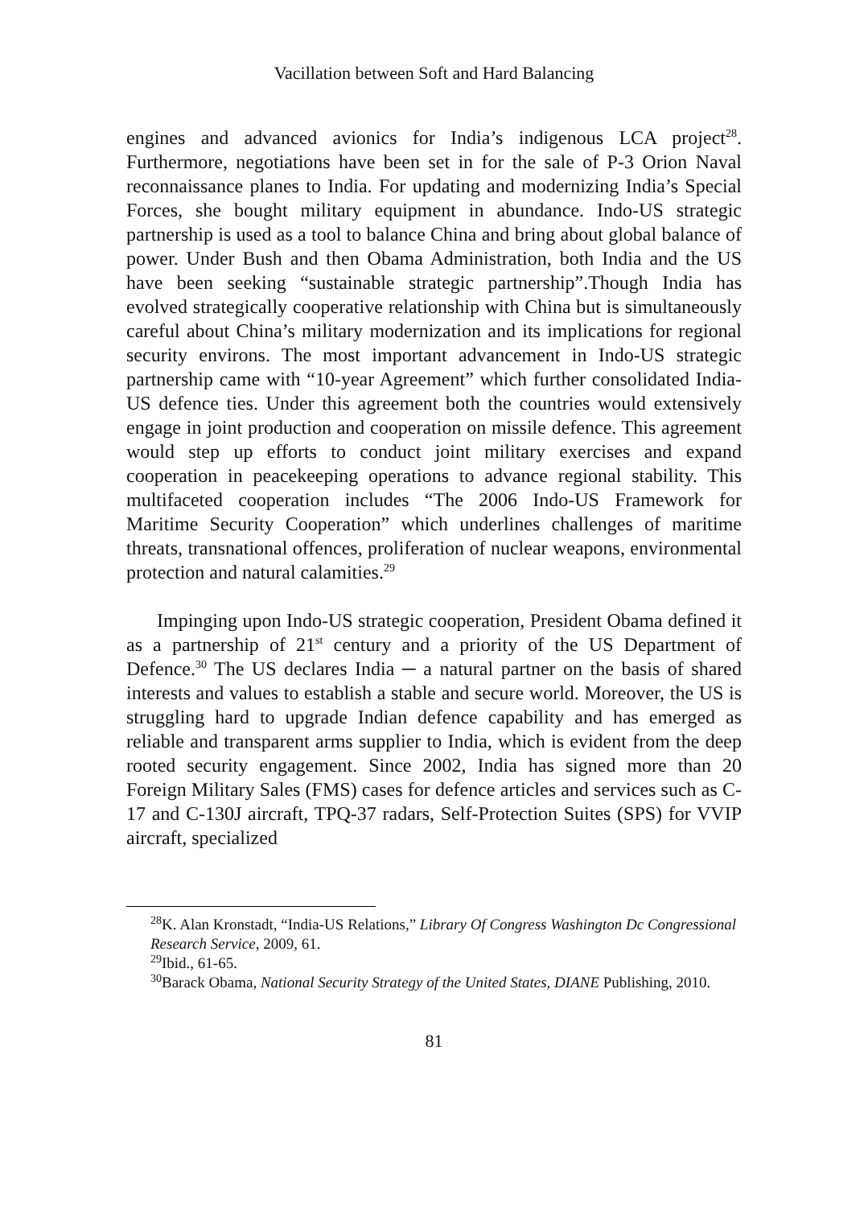Vacillation between Soft and Hard Balancing
engines and advanced avionics for India’s indigenous LCA project<sup>28</sup>. Furthermore, negotiations have been set in for the sale of P-3 Orion Naval reconnaissance planes to India. For updating and modernizing India’s Special Forces, she bought military equipment in abundance. Indo-US strategic partnership is used as a tool to balance China and bring about global balance of power. Under Bush and then Obama Administration, both India and the US have been seeking “sustainable strategic partnership”.Though India has evolved strategically cooperative relationship with China but is simultaneously careful about China’s military modernization and its implications for regional security environs. The most important advancement in Indo-US strategic partnership came with “10-year Agreement” which further consolidated India-US defence ties. Under this agreement both the countries would extensively engage in joint production and cooperation on missile defence. This agreement would step up efforts to conduct joint military exercises and expand cooperation in peacekeeping operations to advance regional stability. This multifaceted cooperation includes “The 2006 Indo-US Framework for Maritime Security Cooperation” which underlines challenges of maritime threats, transnational offences, proliferation of nuclear weapons, environmental protection and natural calamities.<sup>29</sup>
Impinging upon Indo-US strategic cooperation, President Obama defined it as a partnership of 21<sup>st</sup> century and a priority of the US Department of Defence.<sup>30</sup> The US declares India ─ a natural partner on the basis of shared interests and values to establish a stable and secure world. Moreover, the US is struggling hard to upgrade Indian defence capability and has emerged as reliable and transparent arms supplier to India, which is evident from the deep rooted security engagement. Since 2002, India has signed more than 20 Foreign Military Sales (FMS) cases for defence articles and services such as C-17 and C-130J aircraft, TPQ-37 radars, Self-Protection Suites (SPS) for VVIP aircraft, specialized
<sup>28</sup>K. Alan Kronstadt, “India-US Relations,” Library Of Congress Washington Dc Congressional Research Service, 2009, 61.
<sup>29</sup> Ibid., 61-65.
<sup>30</sup> Barack Obama, National Security Strategy of the United States, DIANE Publishing, 2010.
81